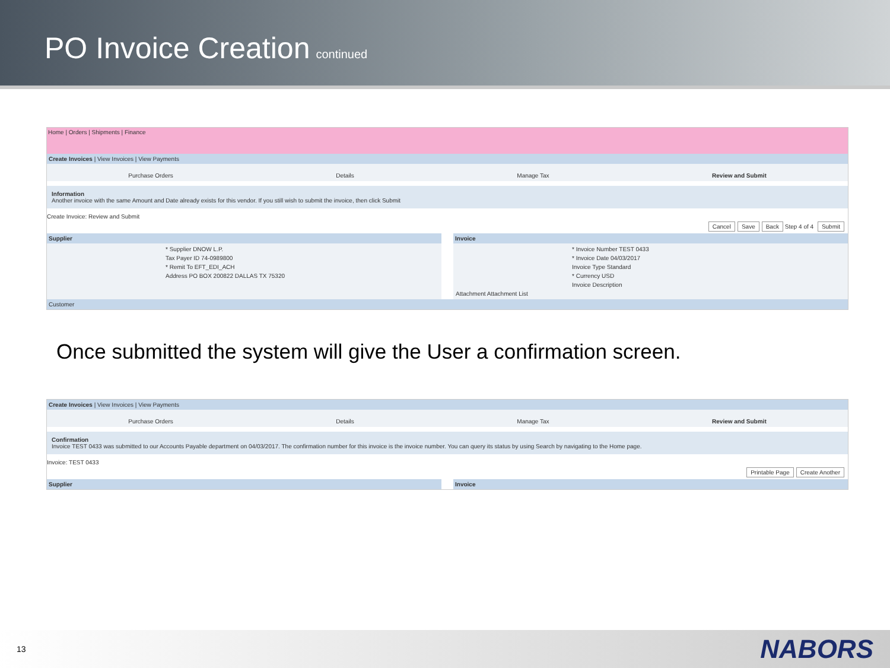PO Invoice Creation
continued
Home | Orders | Shipments | Finance
Create Invoices | View Invoices | View Payments
Purchase Orders Details Manage Tax Review and Submit
Information
Another invoice with the same Amount and Date already exists for this vendor. If you still wish to submit the invoice, then click Submit
Create Invoice: Review and Submit
Cancel Save Back Step 4 of 4 Submit
Supplier
* Supplier DNOW L.P.
Tax Payer ID 74-0989800
* Remit To EFT_EDI_ACH
Address PO BOX 200822 DALLAS TX 75320
Invoice
* Invoice Number TEST 0433
* Invoice Date 04/03/2017
Invoice Type Standard
* Currency USD
Invoice Description
Attachment Attachment List
Customer
Once submitted the system will give the User a confirmation screen.
Create Invoices | View Invoices | View Payments
Purchase Orders Details Manage Tax Review and Submit
Confirmation
Invoice TEST 0433 was submitted to our Accounts Payable department on 04/03/2017. The confirmation number for this invoice is the invoice number. You can query its status by using Search by navigating to the Home page.
Invoice: TEST 0433
Printable Page Create Another
Supplier Invoice
13 NABORS